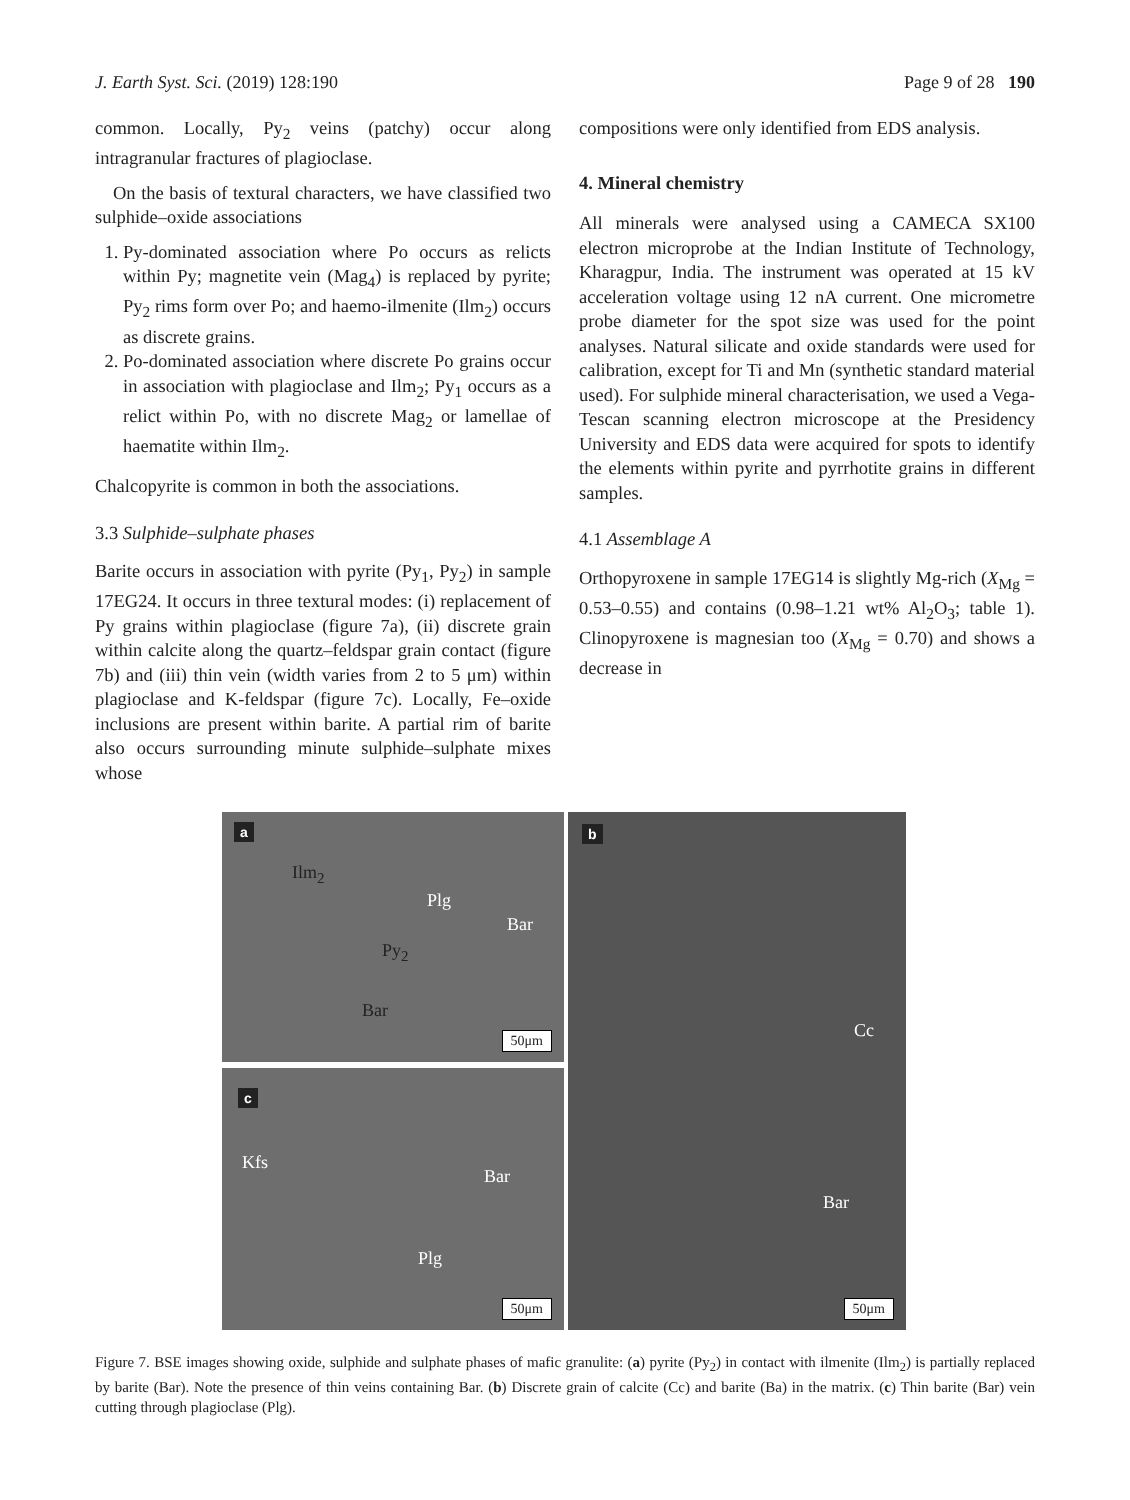J. Earth Syst. Sci. (2019) 128:190 Page 9 of 28 190
common. Locally, Py<sub>2</sub> veins (patchy) occur along intragranular fractures of plagioclase.
On the basis of textural characters, we have classified two sulphide–oxide associations
1. Py-dominated association where Po occurs as relicts within Py; magnetite vein (Mag<sub>4</sub>) is replaced by pyrite; Py<sub>2</sub> rims form over Po; and haemo-ilmenite (Ilm<sub>2</sub>) occurs as discrete grains.
2. Po-dominated association where discrete Po grains occur in association with plagioclase and Ilm<sub>2</sub>; Py<sub>1</sub> occurs as a relict within Po, with no discrete Mag<sub>2</sub> or lamellae of haematite within Ilm<sub>2</sub>.
Chalcopyrite is common in both the associations.
3.3 Sulphide–sulphate phases
Barite occurs in association with pyrite (Py<sub>1</sub>, Py<sub>2</sub>) in sample 17EG24. It occurs in three textural modes: (i) replacement of Py grains within plagioclase (figure 7a), (ii) discrete grain within calcite along the quartz–feldspar grain contact (figure 7b) and (iii) thin vein (width varies from 2 to 5 μm) within plagioclase and K-feldspar (figure 7c). Locally, Fe–oxide inclusions are present within barite. A partial rim of barite also occurs surrounding minute sulphide–sulphate mixes whose
compositions were only identified from EDS analysis.
4. Mineral chemistry
All minerals were analysed using a CAMECA SX100 electron microprobe at the Indian Institute of Technology, Kharagpur, India. The instrument was operated at 15 kV acceleration voltage using 12 nA current. One micrometre probe diameter for the spot size was used for the point analyses. Natural silicate and oxide standards were used for calibration, except for Ti and Mn (synthetic standard material used). For sulphide mineral characterisation, we used a Vega-Tescan scanning electron microscope at the Presidency University and EDS data were acquired for spots to identify the elements within pyrite and pyrrhotite grains in different samples.
4.1 Assemblage A
Orthopyroxene in sample 17EG14 is slightly Mg-rich (X<sub>Mg</sub> = 0.53–0.55) and contains (0.98–1.21 wt% Al<sub>2</sub>O<sub>3</sub>; table 1). Clinopyroxene is magnesian too (X<sub>Mg</sub> = 0.70) and shows a decrease in
a
Ilm<sub>2</sub>
Plg
Bar
Py<sub>2</sub>
Bar
50μm
b
Cc
Bar
50μm
c
Kfs
Bar
Plg
50μm
Figure 7. BSE images showing oxide, sulphide and sulphate phases of mafic granulite: (a) pyrite (Py<sub>2</sub>) in contact with ilmenite (Ilm<sub>2</sub>) is partially replaced by barite (Bar). Note the presence of thin veins containing Bar. (b) Discrete grain of calcite (Cc) and barite (Ba) in the matrix. (c) Thin barite (Bar) vein cutting through plagioclase (Plg).